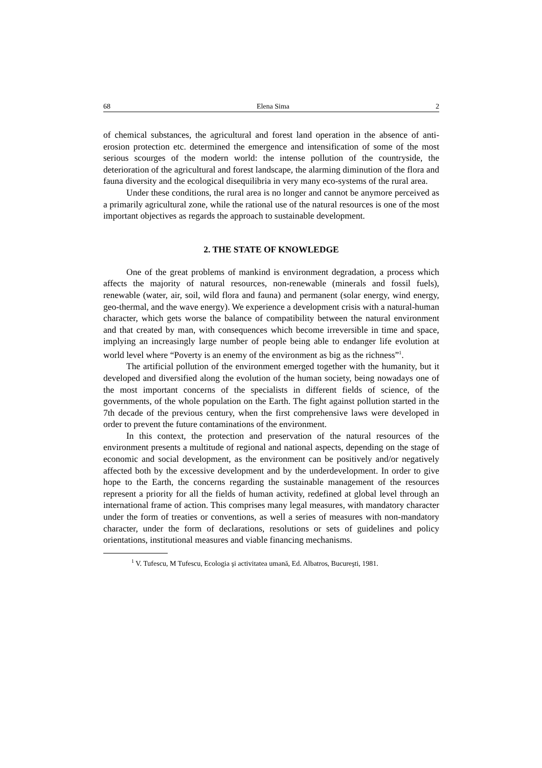68 Elena Sima 2
of chemical substances, the agricultural and forest land operation in the absence of anti-erosion protection etc. determined the emergence and intensification of some of the most serious scourges of the modern world: the intense pollution of the countryside, the deterioration of the agricultural and forest landscape, the alarming diminution of the flora and fauna diversity and the ecological disequilibria in very many eco-systems of the rural area.
Under these conditions, the rural area is no longer and cannot be anymore perceived as a primarily agricultural zone, while the rational use of the natural resources is one of the most important objectives as regards the approach to sustainable development.
2. THE STATE OF KNOWLEDGE
One of the great problems of mankind is environment degradation, a process which affects the majority of natural resources, non-renewable (minerals and fossil fuels), renewable (water, air, soil, wild flora and fauna) and permanent (solar energy, wind energy, geo-thermal, and the wave energy). We experience a development crisis with a natural-human character, which gets worse the balance of compatibility between the natural environment and that created by man, with consequences which become irreversible in time and space, implying an increasingly large number of people being able to endanger life evolution at world level where “Poverty is an enemy of the environment as big as the richness”<sup>1</sup>.
The artificial pollution of the environment emerged together with the humanity, but it developed and diversified along the evolution of the human society, being nowadays one of the most important concerns of the specialists in different fields of science, of the governments, of the whole population on the Earth. The fight against pollution started in the 7th decade of the previous century, when the first comprehensive laws were developed in order to prevent the future contaminations of the environment.
In this context, the protection and preservation of the natural resources of the environment presents a multitude of regional and national aspects, depending on the stage of economic and social development, as the environment can be positively and/or negatively affected both by the excessive development and by the underdevelopment. In order to give hope to the Earth, the concerns regarding the sustainable management of the resources represent a priority for all the fields of human activity, redefined at global level through an international frame of action. This comprises many legal measures, with mandatory character under the form of treaties or conventions, as well a series of measures with non-mandatory character, under the form of declarations, resolutions or sets of guidelines and policy orientations, institutional measures and viable financing mechanisms.
<sup>1</sup> V. Tufescu, M Tufescu, Ecologia şi activitatea umană, Ed. Albatros, Bucureşti, 1981.